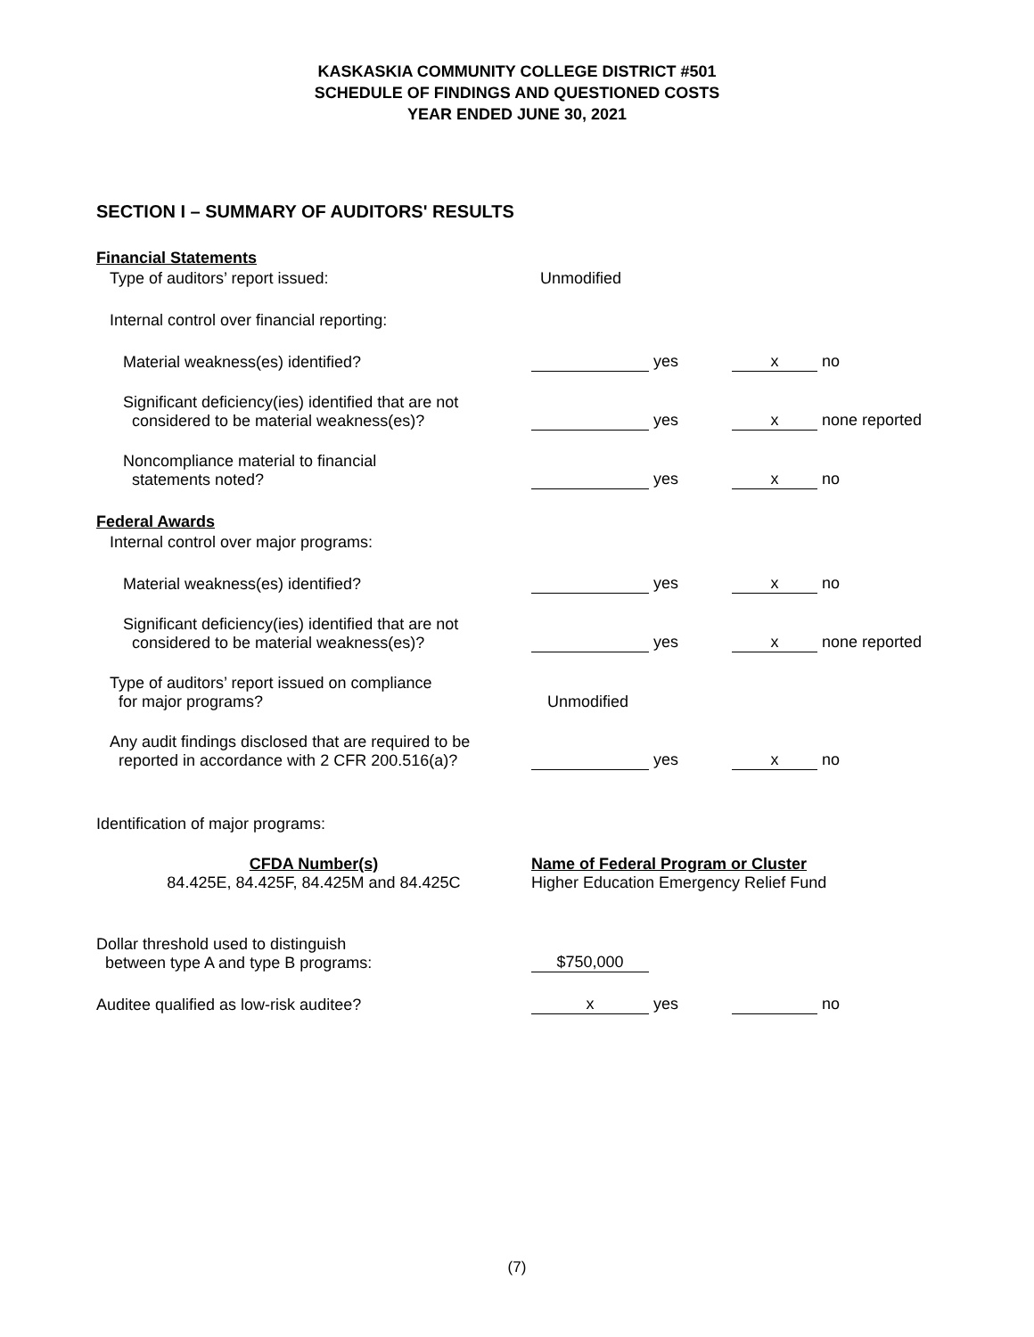KASKASKIA COMMUNITY COLLEGE DISTRICT #501
SCHEDULE OF FINDINGS AND QUESTIONED COSTS
YEAR ENDED JUNE 30, 2021
SECTION I – SUMMARY OF AUDITORS' RESULTS
| Financial Statements | | |
| Type of auditors’ report issued: | Unmodified | |
| Internal control over financial reporting: | | |
| Material weakness(es) identified? | yes | x no |
| Significant deficiency(ies) identified that are not considered to be material weakness(es)? | yes | x none reported |
| Noncompliance material to financial statements noted? | yes | x no |
| Federal Awards | | |
| Internal control over major programs: | | |
| Material weakness(es) identified? | yes | x no |
| Significant deficiency(ies) identified that are not considered to be material weakness(es)? | yes | x none reported |
| Type of auditors’ report issued on compliance for major programs? | Unmodified | |
| Any audit findings disclosed that are required to be reported in accordance with 2 CFR 200.516(a)? | yes | x no |
| Identification of major programs: | | |
| CFDA Number(s) 84.425E, 84.425F, 84.425M and 84.425C | Name of Federal Program or Cluster Higher Education Emergency Relief Fund | |
| Dollar threshold used to distinguish between type A and type B programs: | $750,000 | |
| Auditee qualified as low-risk auditee? | x yes | no |
(7)